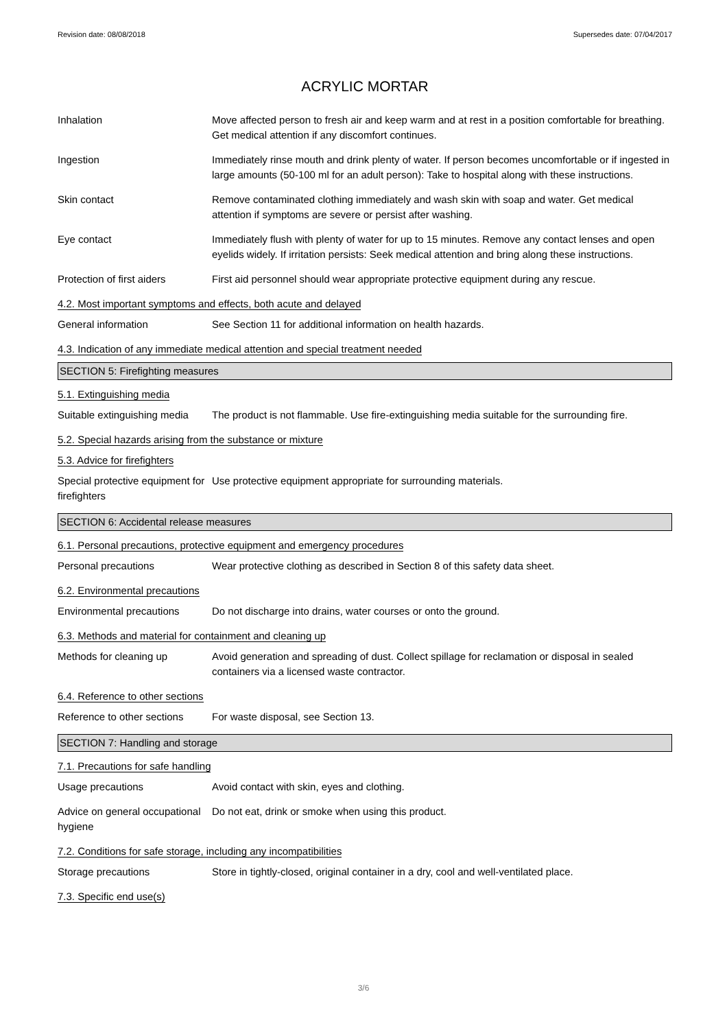Revision date: 08/08/2018 Supersedes date: 07/04/2017
ACRYLIC MORTAR
Inhalation Move affected person to fresh air and keep warm and at rest in a position comfortable for breathing. Get medical attention if any discomfort continues.
Ingestion Immediately rinse mouth and drink plenty of water. If person becomes uncomfortable or if ingested in large amounts (50-100 ml for an adult person): Take to hospital along with these instructions.
Skin contact Remove contaminated clothing immediately and wash skin with soap and water. Get medical attention if symptoms are severe or persist after washing.
Eye contact Immediately flush with plenty of water for up to 15 minutes. Remove any contact lenses and open eyelids widely. If irritation persists: Seek medical attention and bring along these instructions.
Protection of first aiders
First aid personnel should wear appropriate protective equipment during any rescue.
4.2. Most important symptoms and effects, both acute and delayed
General information See Section 11 for additional information on health hazards.
4.3. Indication of any immediate medical attention and special treatment needed
SECTION 5: Firefighting measures
5.1. Extinguishing media
Suitable extinguishing media
The product is not flammable. Use fire-extinguishing media suitable for the surrounding fire.
5.2. Special hazards arising from the substance or mixture
5.3. Advice for firefighters
Special protective equipment for firefighters
Use protective equipment appropriate for surrounding materials.
SECTION 6: Accidental release measures
6.1. Personal precautions, protective equipment and emergency procedures
Personal precautions Wear protective clothing as described in Section 8 of this safety data sheet.
6.2. Environmental precautions
Environmental precautions Do not discharge into drains, water courses or onto the ground.
6.3. Methods and material for containment and cleaning up
Methods for cleaning up Avoid generation and spreading of dust. Collect spillage for reclamation or disposal in sealed containers via a licensed waste contractor.
6.4. Reference to other sections
Reference to other sections
For waste disposal, see Section 13.
SECTION 7: Handling and storage
7.1. Precautions for safe handling
Usage precautions Avoid contact with skin, eyes and clothing.
Advice on general occupational hygiene
Do not eat, drink or smoke when using this product.
7.2. Conditions for safe storage, including any incompatibilities
Storage precautions Store in tightly-closed, original container in a dry, cool and well-ventilated place.
7.3. Specific end use(s)
3/6